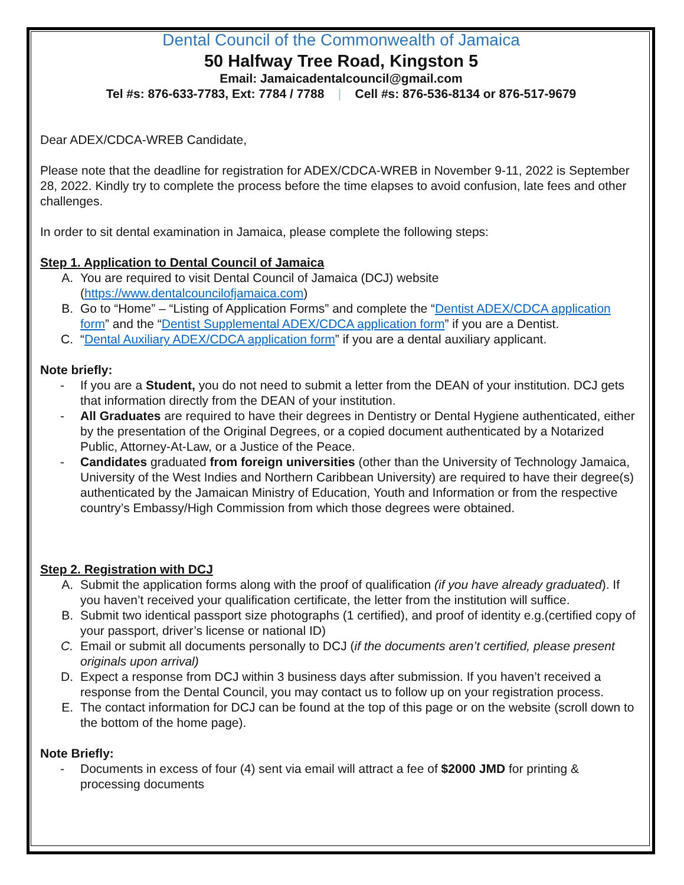Dental Council of the Commonwealth of Jamaica
50 Halfway Tree Road, Kingston 5
Email: Jamaicadentalcouncil@gmail.com
Tel #s: 876-633-7783, Ext: 7784 / 7788 | Cell #s: 876-536-8134 or 876-517-9679
Dear ADEX/CDCA-WREB Candidate,
Please note that the deadline for registration for ADEX/CDCA-WREB in November 9-11, 2022 is September 28, 2022. Kindly try to complete the process before the time elapses to avoid confusion, late fees and other challenges.
In order to sit dental examination in Jamaica, please complete the following steps:
Step 1. Application to Dental Council of Jamaica
A. You are required to visit Dental Council of Jamaica (DCJ) website (https://www.dentalcouncilofjamaica.com)
B. Go to “Home” – “Listing of Application Forms” and complete the “Dentist ADEX/CDCA application form” and the “Dentist Supplemental ADEX/CDCA application form” if you are a Dentist.
C. “Dental Auxiliary ADEX/CDCA application form” if you are a dental auxiliary applicant.
Note briefly:
- If you are a Student, you do not need to submit a letter from the DEAN of your institution. DCJ gets that information directly from the DEAN of your institution.
- All Graduates are required to have their degrees in Dentistry or Dental Hygiene authenticated, either by the presentation of the Original Degrees, or a copied document authenticated by a Notarized Public, Attorney-At-Law, or a Justice of the Peace.
- Candidates graduated from foreign universities (other than the University of Technology Jamaica, University of the West Indies and Northern Caribbean University) are required to have their degree(s) authenticated by the Jamaican Ministry of Education, Youth and Information or from the respective country’s Embassy/High Commission from which those degrees were obtained.
Step 2. Registration with DCJ
A. Submit the application forms along with the proof of qualification (if you have already graduated). If you haven’t received your qualification certificate, the letter from the institution will suffice.
B. Submit two identical passport size photographs (1 certified), and proof of identity e.g.(certified copy of your passport, driver’s license or national ID)
C. Email or submit all documents personally to DCJ (if the documents aren’t certified, please present originals upon arrival)
D. Expect a response from DCJ within 3 business days after submission. If you haven’t received a response from the Dental Council, you may contact us to follow up on your registration process.
E. The contact information for DCJ can be found at the top of this page or on the website (scroll down to the bottom of the home page).
Note Briefly:
- Documents in excess of four (4) sent via email will attract a fee of $2000 JMD for printing & processing documents